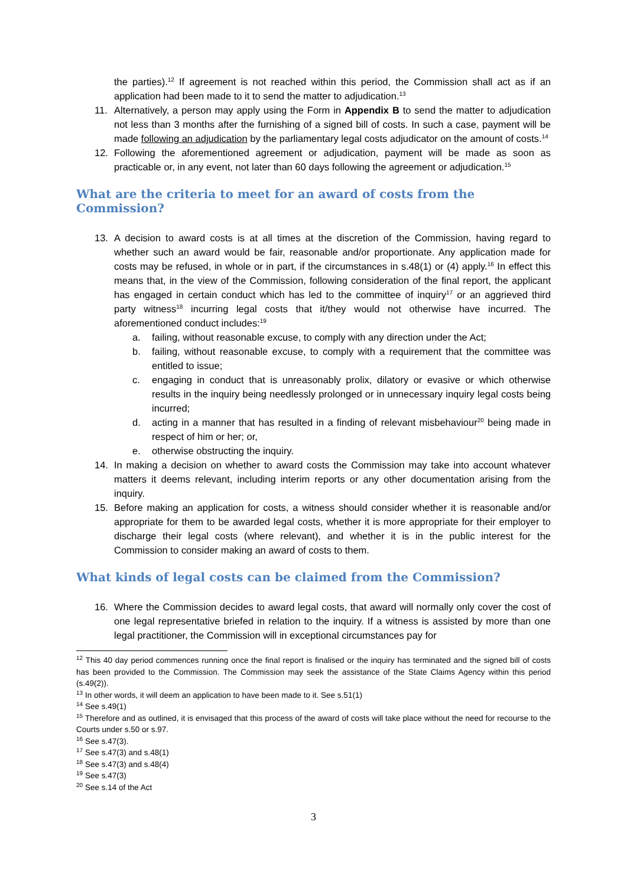the parties).<sup>12</sup> If agreement is not reached within this period, the Commission shall act as if an application had been made to it to send the matter to adjudication.<sup>13</sup>
11. Alternatively, a person may apply using the Form in Appendix B to send the matter to adjudication not less than 3 months after the furnishing of a signed bill of costs. In such a case, payment will be made following an adjudication by the parliamentary legal costs adjudicator on the amount of costs.<sup>14</sup>
12. Following the aforementioned agreement or adjudication, payment will be made as soon as practicable or, in any event, not later than 60 days following the agreement or adjudication.<sup>15</sup>
What are the criteria to meet for an award of costs from the Commission?
13. A decision to award costs is at all times at the discretion of the Commission, having regard to whether such an award would be fair, reasonable and/or proportionate. Any application made for costs may be refused, in whole or in part, if the circumstances in s.48(1) or (4) apply.<sup>16</sup> In effect this means that, in the view of the Commission, following consideration of the final report, the applicant has engaged in certain conduct which has led to the committee of inquiry<sup>17</sup> or an aggrieved third party witness<sup>18</sup> incurring legal costs that it/they would not otherwise have incurred. The aforementioned conduct includes:<sup>19</sup>
a. failing, without reasonable excuse, to comply with any direction under the Act;
b. failing, without reasonable excuse, to comply with a requirement that the committee was entitled to issue;
c. engaging in conduct that is unreasonably prolix, dilatory or evasive or which otherwise results in the inquiry being needlessly prolonged or in unnecessary inquiry legal costs being incurred;
d. acting in a manner that has resulted in a finding of relevant misbehaviour<sup>20</sup> being made in respect of him or her; or,
e. otherwise obstructing the inquiry.
14. In making a decision on whether to award costs the Commission may take into account whatever matters it deems relevant, including interim reports or any other documentation arising from the inquiry.
15. Before making an application for costs, a witness should consider whether it is reasonable and/or appropriate for them to be awarded legal costs, whether it is more appropriate for their employer to discharge their legal costs (where relevant), and whether it is in the public interest for the Commission to consider making an award of costs to them.
What kinds of legal costs can be claimed from the Commission?
16. Where the Commission decides to award legal costs, that award will normally only cover the cost of one legal representative briefed in relation to the inquiry. If a witness is assisted by more than one legal practitioner, the Commission will in exceptional circumstances pay for
<sup>12</sup> This 40 day period commences running once the final report is finalised or the inquiry has terminated and the signed bill of costs has been provided to the Commission. The Commission may seek the assistance of the State Claims Agency within this period (s.49(2)).
<sup>13</sup> In other words, it will deem an application to have been made to it. See s.51(1)
<sup>14</sup> See s.49(1)
<sup>15</sup> Therefore and as outlined, it is envisaged that this process of the award of costs will take place without the need for recourse to the Courts under s.50 or s.97.
<sup>16</sup> See s.47(3).
<sup>17</sup> See s.47(3) and s.48(1)
<sup>18</sup> See s.47(3) and s.48(4)
<sup>19</sup> See s.47(3)
<sup>20</sup> See s.14 of the Act
3